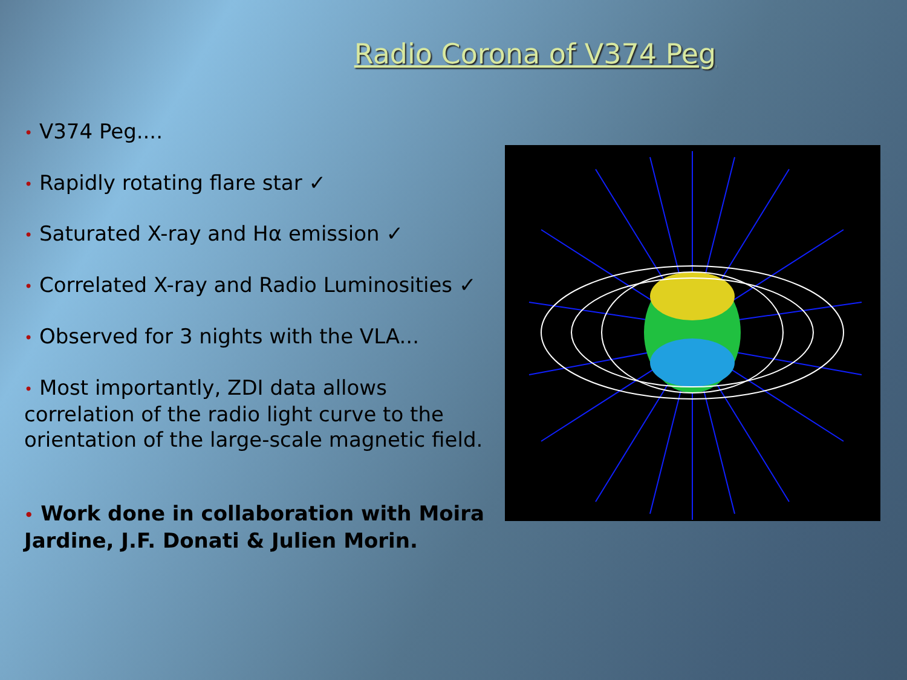Radio Corona of V374 Peg
• V374 Peg....
• Rapidly rotating flare star ✓
• Saturated X-ray and Hα emission ✓
• Correlated X-ray and Radio Luminosities ✓
• Observed for 3 nights with the VLA...
• Most importantly, ZDI data allows correlation of the radio light curve to the orientation of the large-scale magnetic field.
• Work done in collaboration with Moira Jardine, J.F. Donati & Julien Morin.